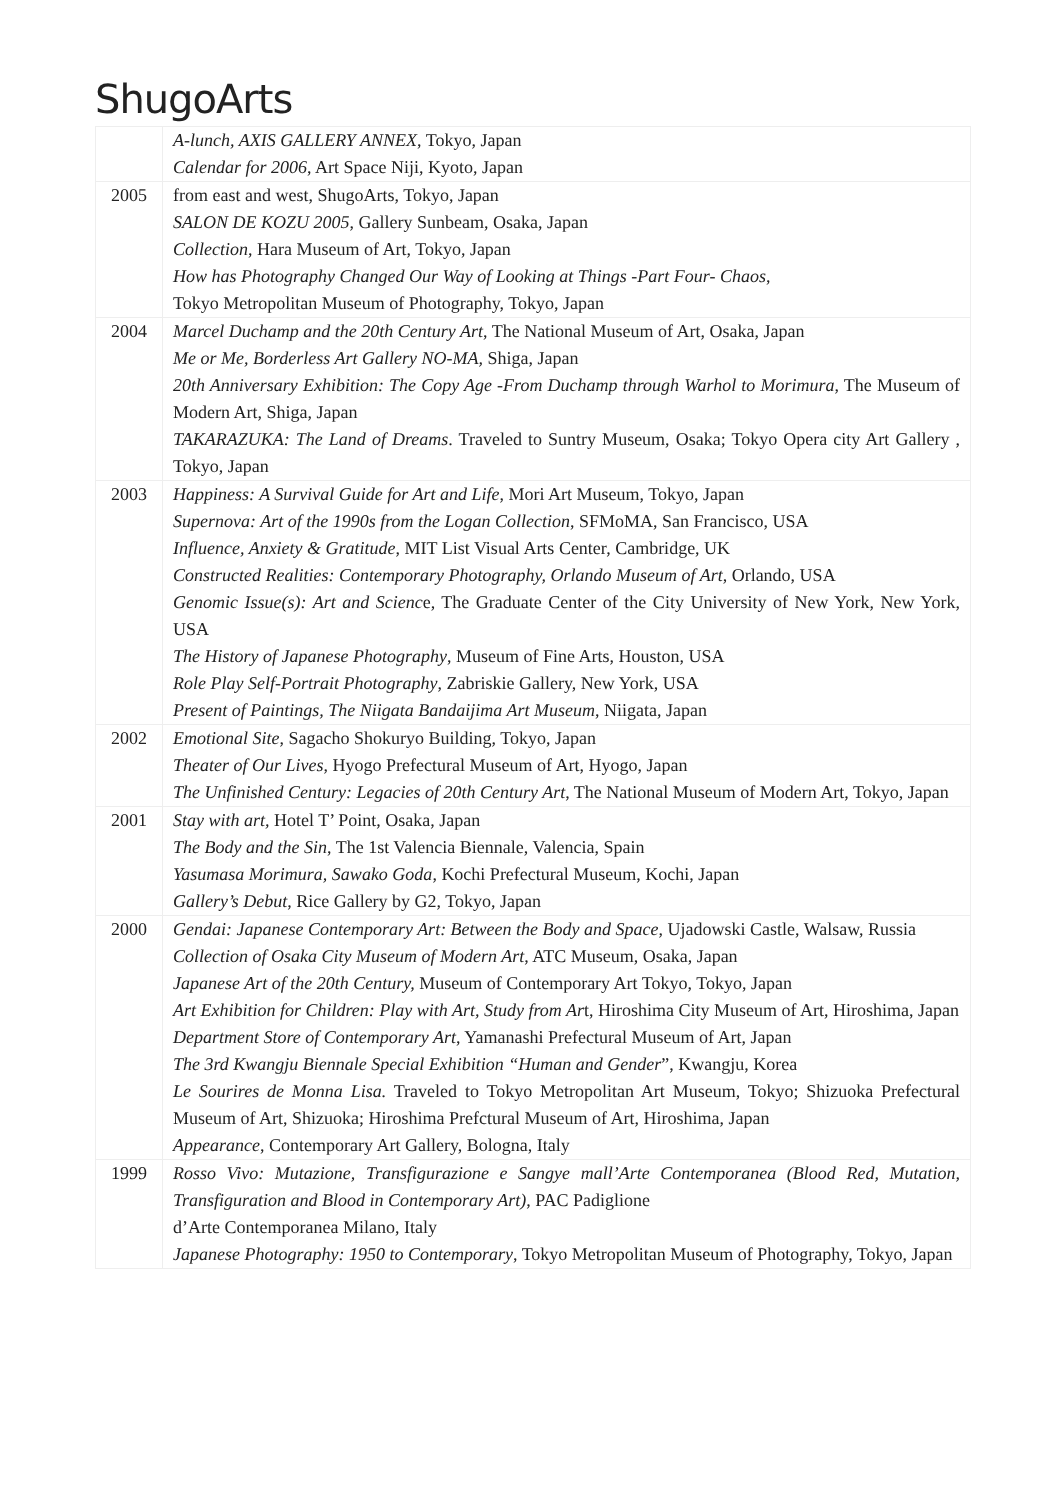ShugoArts
| | A-lunch, AXIS GALLERY ANNEX , Tokyo, Japan Calendar for 2006 , Art Space Niji, Kyoto, Japan |
| 2005 | from east and west, ShugoArts, Tokyo, Japan SALON DE KOZU 2005 , Gallery Sunbeam, Osaka, Japan Collection , Hara Museum of Art, Tokyo, Japan How has Photography Changed Our Way of Looking at Things -Part Four- Chaos , Tokyo Metropolitan Museum of Photography, Tokyo, Japan |
| 2004 | Marcel Duchamp and the 20th Century Art , The National Museum of Art, Osaka, Japan Me or Me, Borderless Art Gallery NO-MA, Shiga, Japan 20th Anniversary Exhibition: The Copy Age -From Duchamp through Warhol to Morimura , The Museum of Modern Art, Shiga, Japan TAKARAZUKA: The Land of Dreams . Traveled to Suntry Museum, Osaka; Tokyo Opera city Art Gallery , Tokyo, Japan |
| 2003 | Happiness: A Survival Guide for Art and Life , Mori Art Museum, Tokyo, Japan Supernova: Art of the 1990s from the Logan Collection , SFMoMA, San Francisco, USA Influence, Anxiety & Gratitude , MIT List Visual Arts Center, Cambridge, UK Constructed Realities: Contemporary Photography, Orlando Museum of Art , Orlando, USA Genomic Issue(s): Art and Scienc e, The Graduate Center of the City University of New York, New York, USA The History of Japanese Photography , Museum of Fine Arts, Houston, USA Role Play Self-Portrait Photography , Zabriskie Gallery, New York, USA Present of Paintings, The Niigata Bandaijima Art Museum , Niigata, Japan |
| 2002 | Emotional Site , Sagacho Shokuryo Building, Tokyo, Japan Theater of Our Lives , Hyogo Prefectural Museum of Art, Hyogo, Japan The Unfinished Century: Legacies of 20th Century Art , The National Museum of Modern Art, Tokyo, Japan |
| 2001 | Stay with art, Hotel T’ Point, Osaka, Japan The Body and the Sin , The 1st Valencia Biennale, Valencia, Spain Yasumasa Morimura, Sawako Goda , Kochi Prefectural Museum, Kochi, Japan Gallery’s Debut , Rice Gallery by G2, Tokyo, Japan |
| 2000 | Gendai: Japanese Contemporary Art: Between the Body and Space , Ujadowski Castle, Walsaw, Russia Collection of Osaka City Museum of Modern Art , ATC Museum, Osaka, Japan Japanese Art of the 20th Century, Museum of Contemporary Art Tokyo, Tokyo, Japan Art Exhibition for Children: Play with Art, Study from Ar t, Hiroshima City Museum of Art, Hiroshima, Japan Department Store of Contemporary Art , Yamanashi Prefectural Museum of Art, Japan The 3rd Kwangju Biennale Special Exhibition “Human and Gender ”, Kwangju, Korea Le Sourires de Monna Lisa. Traveled to Tokyo Metropolitan Art Museum, Tokyo; Shizuoka Prefectural Museum of Art, Shizuoka; Hiroshima Prefctural Museum of Art, Hiroshima, Japan Appearance , Contemporary Art Gallery, Bologna, Italy |
| 1999 | Rosso Vivo: Mutazione, Transfigurazione e Sangye mall’Arte Contemporanea (Blood Red, Mutation, Transfiguration and Blood in Contemporary Art) , PAC Padiglione d’Arte Contemporanea Milano, Italy Japanese Photography: 1950 to Contemporary , Tokyo Metropolitan Museum of Photography, Tokyo, Japan |